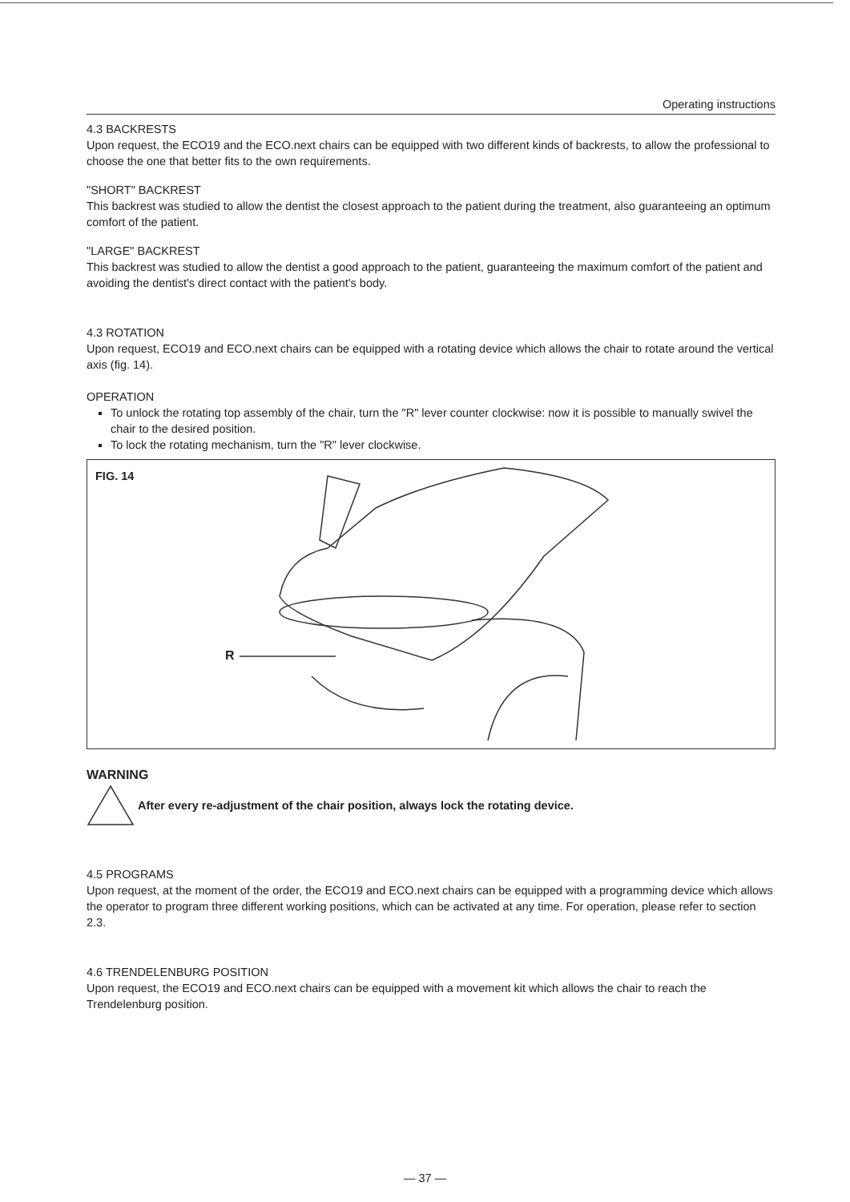Operating instructions
4.3 BACKRESTS
Upon request, the ECO19 and the ECO.next chairs can be equipped with two different kinds of backrests, to allow the professional to choose the one that better fits to the own requirements.
"SHORT" BACKREST
This backrest was studied to allow the dentist the closest approach to the patient during the treatment, also guaranteeing an optimum comfort of the patient.
"LARGE" BACKREST
This backrest was studied to allow the dentist a good approach to the patient, guaranteeing the maximum comfort of the patient and avoiding the dentist's direct contact with the patient's body.
4.3 ROTATION
Upon request, ECO19 and ECO.next chairs can be equipped with a rotating device which allows the chair to rotate around the vertical axis (fig. 14).
OPERATION
To unlock the rotating top assembly of the chair, turn the "R" lever counter clockwise: now it is possible to manually swivel the chair to the desired position.
To lock the rotating mechanism, turn the "R" lever clockwise.
FIG. 14
R
WARNING
After every re-adjustment of the chair position, always lock the rotating device.
4.5 PROGRAMS
Upon request, at the moment of the order, the ECO19 and ECO.next chairs can be equipped with a programming device which allows the operator to program three different working positions, which can be activated at any time. For operation, please refer to section 2.3.
4.6 TRENDELENBURG POSITION
Upon request, the ECO19 and ECO.next chairs can be equipped with a movement kit which allows the chair to reach the Trendelenburg position.
— 37 —